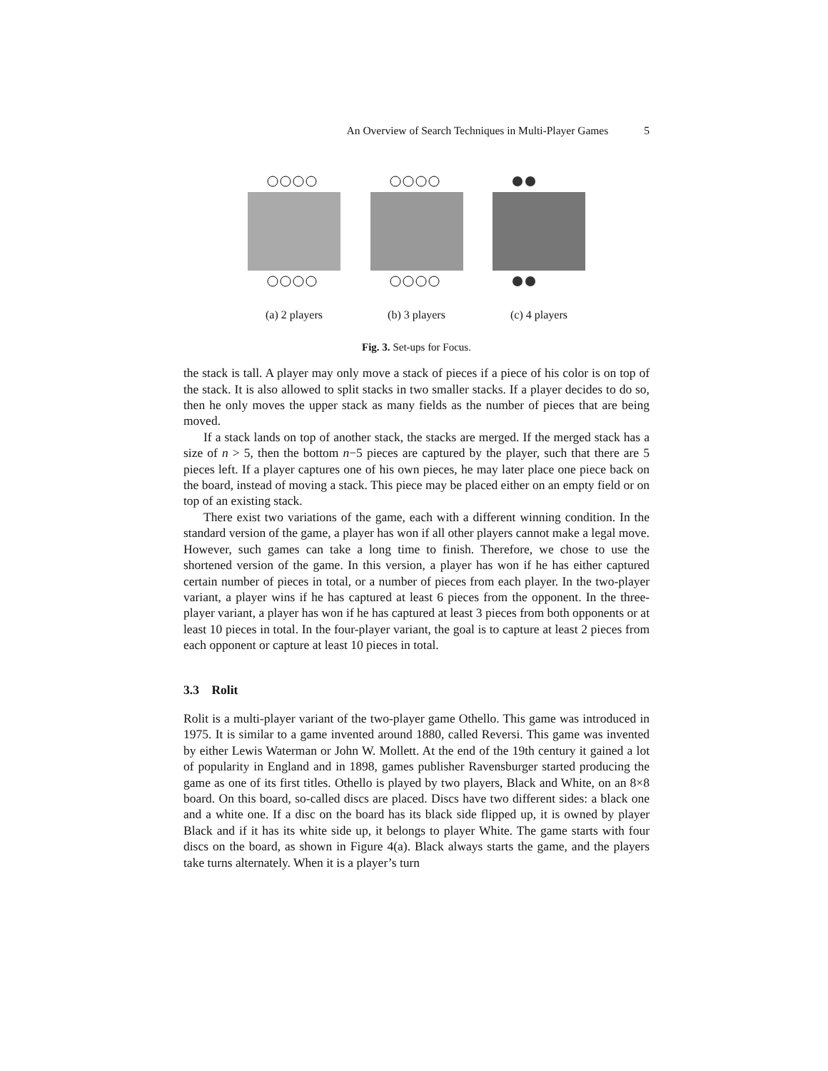An Overview of Search Techniques in Multi-Player Games 5
(a) 2 players (b) 3 players (c) 4 players
Fig. 3. Set-ups for Focus.
the stack is tall. A player may only move a stack of pieces if a piece of his color is on top of the stack. It is also allowed to split stacks in two smaller stacks. If a player decides to do so, then he only moves the upper stack as many fields as the number of pieces that are being moved.
If a stack lands on top of another stack, the stacks are merged. If the merged stack has a size of n > 5, then the bottom n−5 pieces are captured by the player, such that there are 5 pieces left. If a player captures one of his own pieces, he may later place one piece back on the board, instead of moving a stack. This piece may be placed either on an empty field or on top of an existing stack.
There exist two variations of the game, each with a different winning condition. In the standard version of the game, a player has won if all other players cannot make a legal move. However, such games can take a long time to finish. Therefore, we chose to use the shortened version of the game. In this version, a player has won if he has either captured certain number of pieces in total, or a number of pieces from each player. In the two-player variant, a player wins if he has captured at least 6 pieces from the opponent. In the three-player variant, a player has won if he has captured at least 3 pieces from both opponents or at least 10 pieces in total. In the four-player variant, the goal is to capture at least 2 pieces from each opponent or capture at least 10 pieces in total.
3.3 Rolit
Rolit is a multi-player variant of the two-player game Othello. This game was introduced in 1975. It is similar to a game invented around 1880, called Reversi. This game was invented by either Lewis Waterman or John W. Mollett. At the end of the 19th century it gained a lot of popularity in England and in 1898, games publisher Ravensburger started producing the game as one of its first titles. Othello is played by two players, Black and White, on an 8×8 board. On this board, so-called discs are placed. Discs have two different sides: a black one and a white one. If a disc on the board has its black side flipped up, it is owned by player Black and if it has its white side up, it belongs to player White. The game starts with four discs on the board, as shown in Figure 4(a). Black always starts the game, and the players take turns alternately. When it is a player’s turn